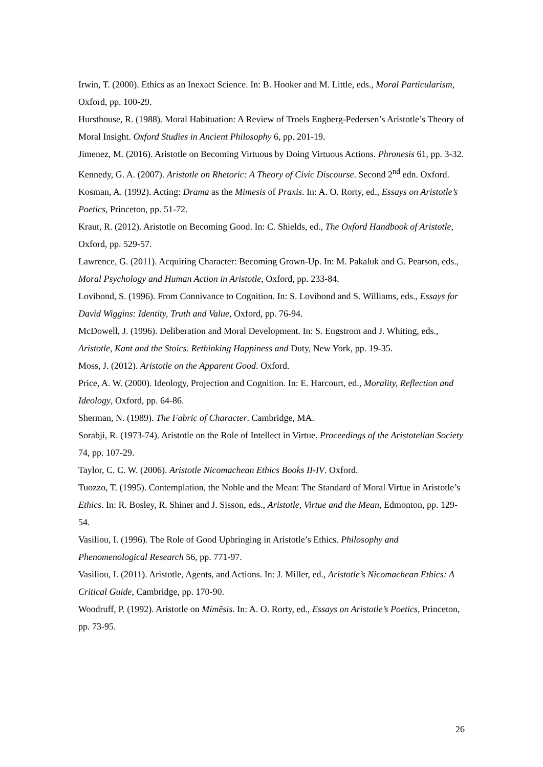Irwin, T. (2000). Ethics as an Inexact Science. In: B. Hooker and M. Little, eds., Moral Particularism, Oxford, pp. 100-29.
Hursthouse, R. (1988). Moral Habituation: A Review of Troels Engberg-Pedersen’s Aristotle’s Theory of Moral Insight. Oxford Studies in Ancient Philosophy 6, pp. 201-19.
Jimenez, M. (2016). Aristotle on Becoming Virtuous by Doing Virtuous Actions. Phronesis 61, pp. 3-32.
Kennedy, G. A. (2007). Aristotle on Rhetoric: A Theory of Civic Discourse. Second 2<sup>nd</sup> edn. Oxford.
Kosman, A. (1992). Acting: Drama as the Mimesis of Praxis. In: A. O. Rorty, ed., Essays on Aristotle’s Poetics, Princeton, pp. 51-72.
Kraut, R. (2012). Aristotle on Becoming Good. In: C. Shields, ed., The Oxford Handbook of Aristotle, Oxford, pp. 529-57.
Lawrence, G. (2011). Acquiring Character: Becoming Grown-Up. In: M. Pakaluk and G. Pearson, eds., Moral Psychology and Human Action in Aristotle, Oxford, pp. 233-84.
Lovibond, S. (1996). From Connivance to Cognition. In: S. Lovibond and S. Williams, eds., Essays for David Wiggins: Identity, Truth and Value, Oxford, pp. 76-94.
McDowell, J. (1996). Deliberation and Moral Development. In: S. Engstrom and J. Whiting, eds., Aristotle, Kant and the Stoics. Rethinking Happiness and Duty, New York, pp. 19-35.
Moss, J. (2012). Aristotle on the Apparent Good. Oxford.
Price, A. W. (2000). Ideology, Projection and Cognition. In: E. Harcourt, ed., Morality, Reflection and Ideology, Oxford, pp. 64-86.
Sherman, N. (1989). The Fabric of Character. Cambridge, MA.
Sorabji, R. (1973-74). Aristotle on the Role of Intellect in Virtue. Proceedings of the Aristotelian Society 74, pp. 107-29.
Taylor, C. C. W. (2006). Aristotle Nicomachean Ethics Books II-IV. Oxford.
Tuozzo, T. (1995). Contemplation, the Noble and the Mean: The Standard of Moral Virtue in Aristotle’s Ethics. In: R. Bosley, R. Shiner and J. Sisson, eds., Aristotle, Virtue and the Mean, Edmonton, pp. 129-54.
Vasiliou, I. (1996). The Role of Good Upbringing in Aristotle’s Ethics. Philosophy and Phenomenological Research 56, pp. 771-97.
Vasiliou, I. (2011). Aristotle, Agents, and Actions. In: J. Miller, ed., Aristotle’s Nicomachean Ethics: A Critical Guide, Cambridge, pp. 170-90.
Woodruff, P. (1992). Aristotle on Mimēsis. In: A. O. Rorty, ed., Essays on Aristotle’s Poetics, Princeton, pp. 73-95.
26